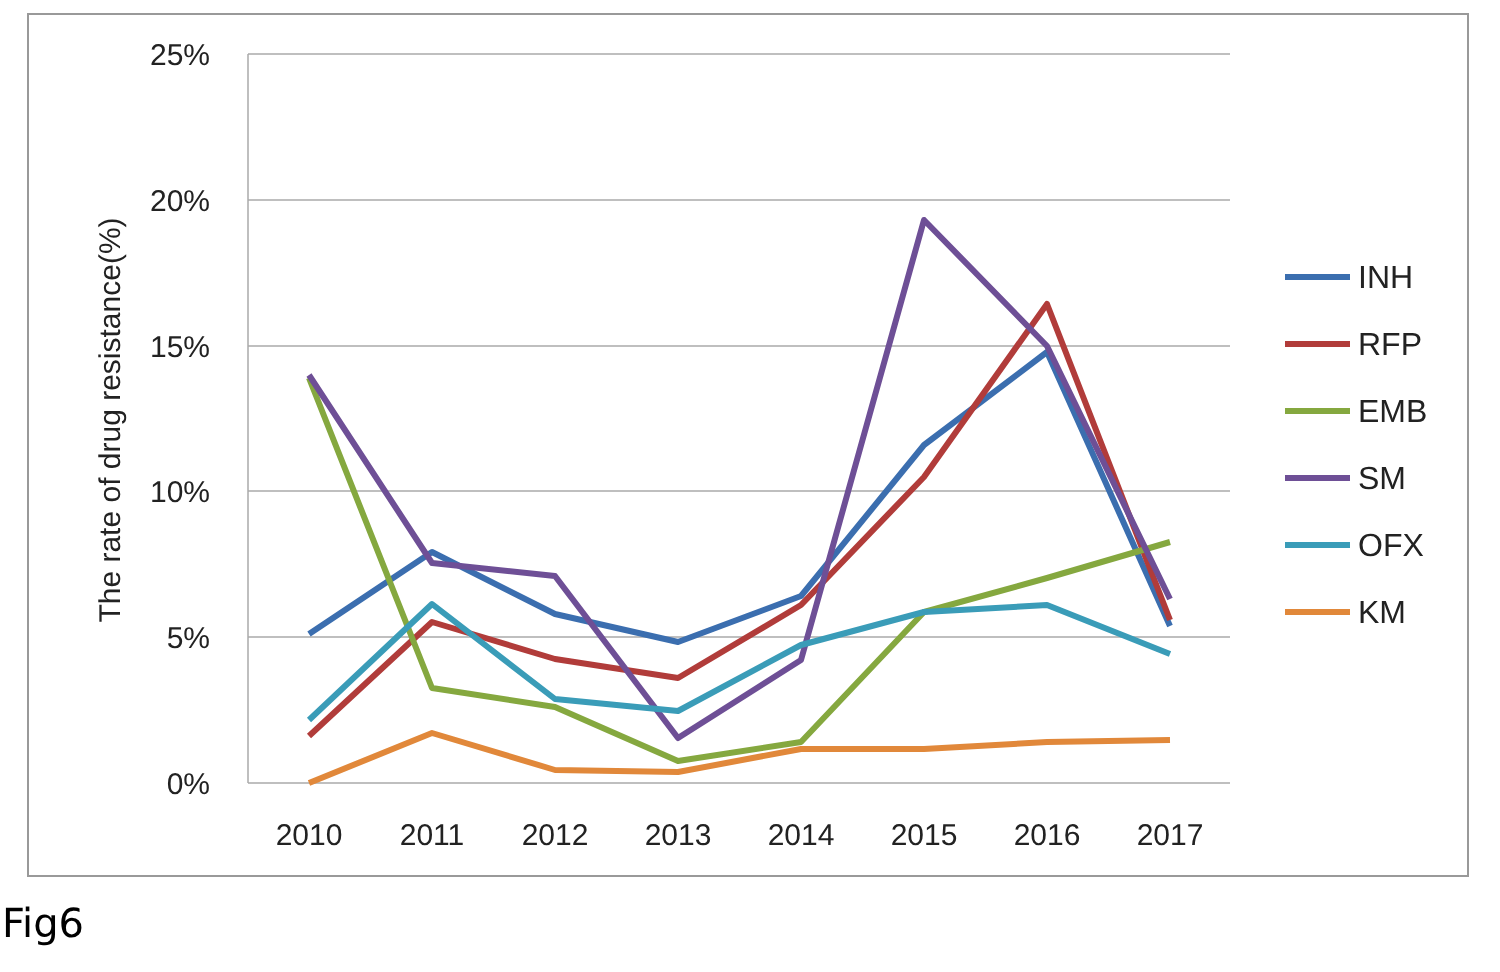25%
20%
15%
10%
5%
0%
2010
2011
2012
2013
2014
2015
2016
2017
The rate of drug resistance(%)
INH
RFP
EMB
SM
OFX
KM
Fig6